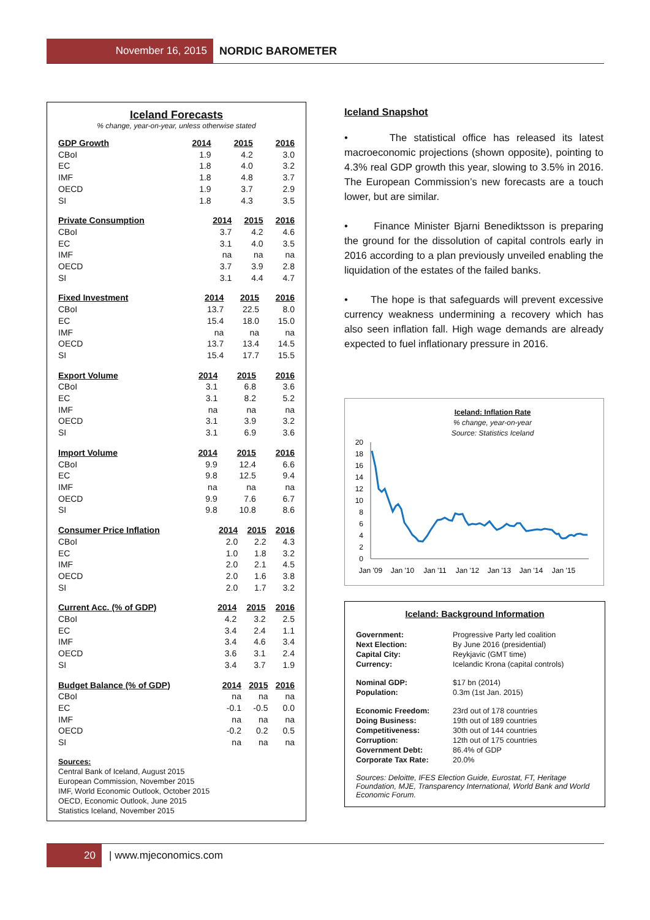November 16, 2015
NORDIC BAROMETER
Iceland Forecasts
% change, year-on-year, unless otherwise stated
| GDP Growth | 2014 | 2015 | 2016 |
| --- | --- | --- | --- |
| CBoI | 1.9 | 4.2 | 3.0 |
| EC | 1.8 | 4.0 | 3.2 |
| IMF | 1.8 | 4.8 | 3.7 |
| OECD | 1.9 | 3.7 | 2.9 |
| SI | 1.8 | 4.3 | 3.5 |
| Private Consumption | 2014 | 2015 | 2016 |
| --- | --- | --- | --- |
| CBoI | 3.7 | 4.2 | 4.6 |
| EC | 3.1 | 4.0 | 3.5 |
| IMF | na | na | na |
| OECD | 3.7 | 3.9 | 2.8 |
| SI | 3.1 | 4.4 | 4.7 |
| Fixed Investment | 2014 | 2015 | 2016 |
| --- | --- | --- | --- |
| CBoI | 13.7 | 22.5 | 8.0 |
| EC | 15.4 | 18.0 | 15.0 |
| IMF | na | na | na |
| OECD | 13.7 | 13.4 | 14.5 |
| SI | 15.4 | 17.7 | 15.5 |
| Export Volume | 2014 | 2015 | 2016 |
| --- | --- | --- | --- |
| CBoI | 3.1 | 6.8 | 3.6 |
| EC | 3.1 | 8.2 | 5.2 |
| IMF | na | na | na |
| OECD | 3.1 | 3.9 | 3.2 |
| SI | 3.1 | 6.9 | 3.6 |
| Import Volume | 2014 | 2015 | 2016 |
| --- | --- | --- | --- |
| CBoI | 9.9 | 12.4 | 6.6 |
| EC | 9.8 | 12.5 | 9.4 |
| IMF | na | na | na |
| OECD | 9.9 | 7.6 | 6.7 |
| SI | 9.8 | 10.8 | 8.6 |
| Consumer Price Inflation | 2014 | 2015 | 2016 |
| --- | --- | --- | --- |
| CBoI | 2.0 | 2.2 | 4.3 |
| EC | 1.0 | 1.8 | 3.2 |
| IMF | 2.0 | 2.1 | 4.5 |
| OECD | 2.0 | 1.6 | 3.8 |
| SI | 2.0 | 1.7 | 3.2 |
| Current Acc. (% of GDP) | 2014 | 2015 | 2016 |
| --- | --- | --- | --- |
| CBoI | 4.2 | 3.2 | 2.5 |
| EC | 3.4 | 2.4 | 1.1 |
| IMF | 3.4 | 4.6 | 3.4 |
| OECD | 3.6 | 3.1 | 2.4 |
| SI | 3.4 | 3.7 | 1.9 |
| Budget Balance (% of GDP) | 2014 | 2015 | 2016 |
| --- | --- | --- | --- |
| CBoI | na | na | na |
| EC | -0.1 | -0.5 | 0.0 |
| IMF | na | na | na |
| OECD | -0.2 | 0.2 | 0.5 |
| SI | na | na | na |
Sources:
Central Bank of Iceland, August 2015
European Commission, November 2015
IMF, World Economic Outlook, October 2015
OECD, Economic Outlook, June 2015
Statistics Iceland, November 2015
Iceland Snapshot
• The statistical office has released its latest macroeconomic projections (shown opposite), pointing to 4.3% real GDP growth this year, slowing to 3.5% in 2016. The European Commission’s new forecasts are a touch lower, but are similar.
• Finance Minister Bjarni Benediktsson is preparing the ground for the dissolution of capital controls early in 2016 according to a plan previously unveiled enabling the liquidation of the estates of the failed banks.
• The hope is that safeguards will prevent excessive currency weakness undermining a recovery which has also seen inflation fall. High wage demands are already expected to fuel inflationary pressure in 2016.
Iceland: Inflation Rate
% change, year-on-year
Source: Statistics Iceland
20
18
16
14
12
10
8
6
4
2
0
Jan '09
Jan '10
Jan '11
Jan '12
Jan '13
Jan '14
Jan '15
Iceland: Background Information
| Government: | Progressive Party led coalition |
| Next Election: | By June 2016 (presidential) |
| Capital City: | Reykjavic (GMT time) |
| Currency: | Icelandic Krona (capital controls) |
| Nominal GDP: | $17 bn (2014) |
| Population: | 0.3m (1st Jan. 2015) |
| Economic Freedom: | 23rd out of 178 countries |
| Doing Business: | 19th out of 189 countries |
| Competitiveness: | 30th out of 144 countries |
| Corruption: | 12th out of 175 countries |
| Government Debt: | 86.4% of GDP |
| Corporate Tax Rate: | 20.0% |
Sources: Deloitte, IFES Election Guide, Eurostat, FT, Heritage Foundation, MJE, Transparency International, World Bank and World Economic Forum.
20
| www.mjeconomics.com